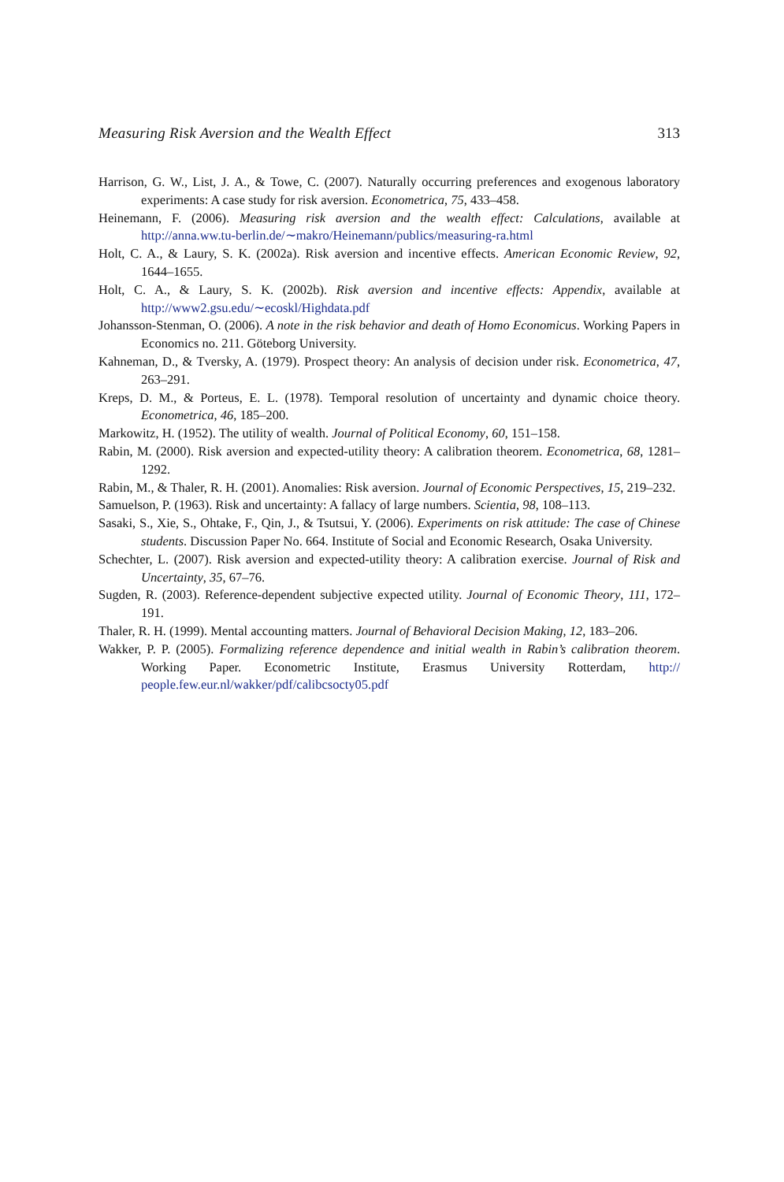Measuring Risk Aversion and the Wealth Effect 313
Harrison, G. W., List, J. A., & Towe, C. (2007). Naturally occurring preferences and exogenous laboratory experiments: A case study for risk aversion. Econometrica, 75, 433–458.
Heinemann, F. (2006). Measuring risk aversion and the wealth effect: Calculations, available at http://anna.ww.tu-berlin.de/∼makro/Heinemann/publics/measuring-ra.html
Holt, C. A., & Laury, S. K. (2002a). Risk aversion and incentive effects. American Economic Review, 92, 1644–1655.
Holt, C. A., & Laury, S. K. (2002b). Risk aversion and incentive effects: Appendix, available at http://www2.gsu.edu/∼ecoskl/Highdata.pdf
Johansson-Stenman, O. (2006). A note in the risk behavior and death of Homo Economicus. Working Papers in Economics no. 211. Göteborg University.
Kahneman, D., & Tversky, A. (1979). Prospect theory: An analysis of decision under risk. Econometrica, 47, 263–291.
Kreps, D. M., & Porteus, E. L. (1978). Temporal resolution of uncertainty and dynamic choice theory. Econometrica, 46, 185–200.
Markowitz, H. (1952). The utility of wealth. Journal of Political Economy, 60, 151–158.
Rabin, M. (2000). Risk aversion and expected-utility theory: A calibration theorem. Econometrica, 68, 1281–1292.
Rabin, M., & Thaler, R. H. (2001). Anomalies: Risk aversion. Journal of Economic Perspectives, 15, 219–232.
Samuelson, P. (1963). Risk and uncertainty: A fallacy of large numbers. Scientia, 98, 108–113.
Sasaki, S., Xie, S., Ohtake, F., Qin, J., & Tsutsui, Y. (2006). Experiments on risk attitude: The case of Chinese students. Discussion Paper No. 664. Institute of Social and Economic Research, Osaka University.
Schechter, L. (2007). Risk aversion and expected-utility theory: A calibration exercise. Journal of Risk and Uncertainty, 35, 67–76.
Sugden, R. (2003). Reference-dependent subjective expected utility. Journal of Economic Theory, 111, 172–191.
Thaler, R. H. (1999). Mental accounting matters. Journal of Behavioral Decision Making, 12, 183–206.
Wakker, P. P. (2005). Formalizing reference dependence and initial wealth in Rabin’s calibration theorem. Working Paper. Econometric Institute, Erasmus University Rotterdam, http:// people.few.eur.nl/wakker/pdf/calibcsocty05.pdf